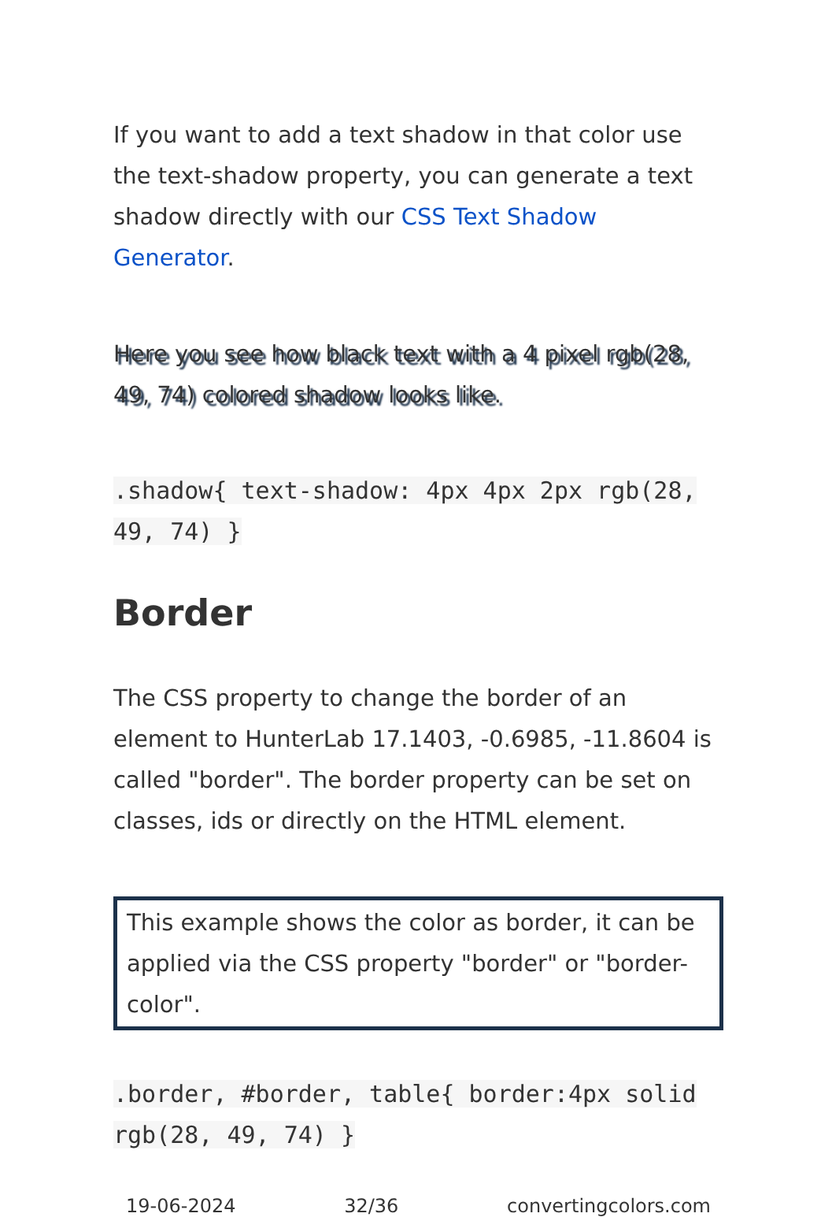If you want to add a text shadow in that color use the text-shadow property, you can generate a text shadow directly with our CSS Text Shadow Generator.
Here you see how black text with a 4 pixel rgb(28, 49, 74) colored shadow looks like.
.shadow{ text-shadow: 4px 4px 2px rgb(28, 49, 74) }
Border
The CSS property to change the border of an element to HunterLab 17.1403, -0.6985, -11.8604 is called "border". The border property can be set on classes, ids or directly on the HTML element.
This example shows the color as border, it can be applied via the CSS property "border" or "border-color".
.border, #border, table{ border:4px solid rgb(28, 49, 74) }
19-06-2024 32/36 convertingcolors.com